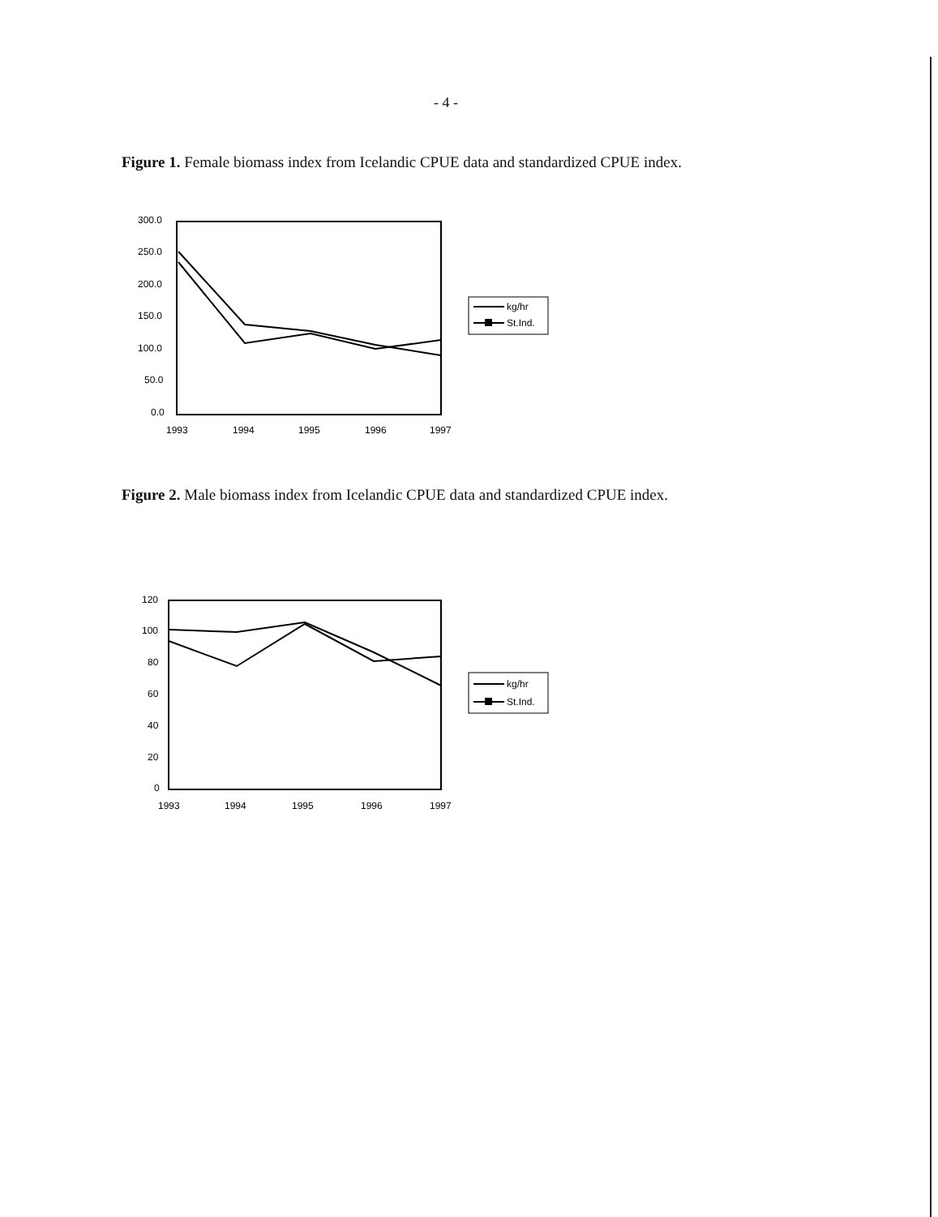- 4 -
Figure 1. Female biomass index from Icelandic CPUE data and standardized CPUE index.
300.0
250.0
200.0
150.0
100.0
50.0
0.0
1993
1994
1995
1996
1997
kg/hr
St.Ind.
Figure 2. Male biomass index from Icelandic CPUE data and standardized CPUE index.
120
100
80
60
40
20
0
1993
1994
1995
1996
1997
kg/hr
St.Ind.